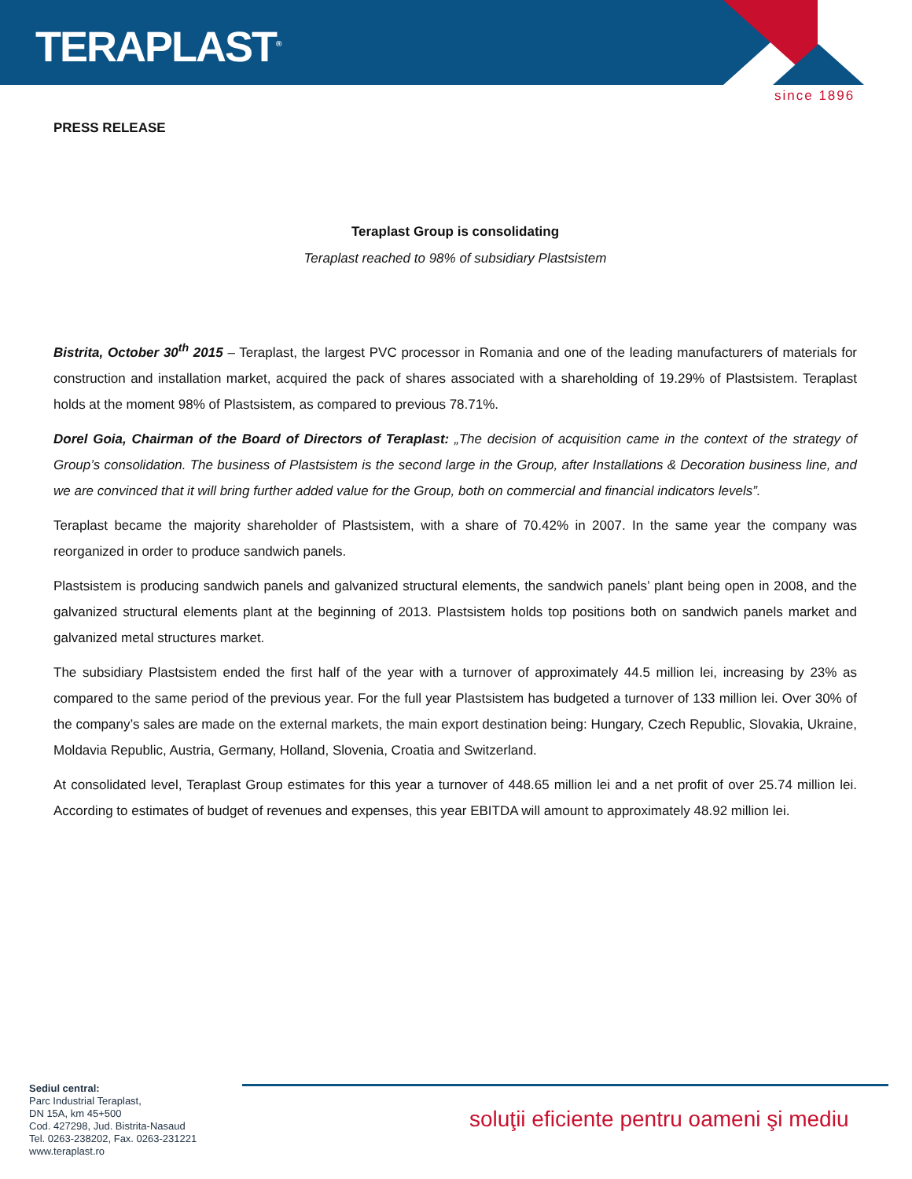TERAPLAST<sup>®</sup>
since 1896
PRESS RELEASE
Teraplast Group is consolidating
Teraplast reached to 98% of subsidiary Plastsistem
Bistrita, October 30<sup>th</sup> 2015 – Teraplast, the largest PVC processor in Romania and one of the leading manufacturers of materials for construction and installation market, acquired the pack of shares associated with a shareholding of 19.29% of Plastsistem. Teraplast holds at the moment 98% of Plastsistem, as compared to previous 78.71%.
Dorel Goia, Chairman of the Board of Directors of Teraplast: „The decision of acquisition came in the context of the strategy of Group’s consolidation. The business of Plastsistem is the second large in the Group, after Installations & Decoration business line, and we are convinced that it will bring further added value for the Group, both on commercial and financial indicators levels”.
Teraplast became the majority shareholder of Plastsistem, with a share of 70.42% in 2007. In the same year the company was reorganized in order to produce sandwich panels.
Plastsistem is producing sandwich panels and galvanized structural elements, the sandwich panels’ plant being open in 2008, and the galvanized structural elements plant at the beginning of 2013. Plastsistem holds top positions both on sandwich panels market and galvanized metal structures market.
The subsidiary Plastsistem ended the first half of the year with a turnover of approximately 44.5 million lei, increasing by 23% as compared to the same period of the previous year. For the full year Plastsistem has budgeted a turnover of 133 million lei. Over 30% of the company’s sales are made on the external markets, the main export destination being: Hungary, Czech Republic, Slovakia, Ukraine, Moldavia Republic, Austria, Germany, Holland, Slovenia, Croatia and Switzerland.
At consolidated level, Teraplast Group estimates for this year a turnover of 448.65 million lei and a net profit of over 25.74 million lei. According to estimates of budget of revenues and expenses, this year EBITDA will amount to approximately 48.92 million lei.
Sediul central:
Parc Industrial Teraplast,
DN 15A, km 45+500
Cod. 427298, Jud. Bistrita-Nasaud
Tel. 0263-238202, Fax. 0263-231221
www.teraplast.ro
soluţii eficiente pentru oameni şi mediu